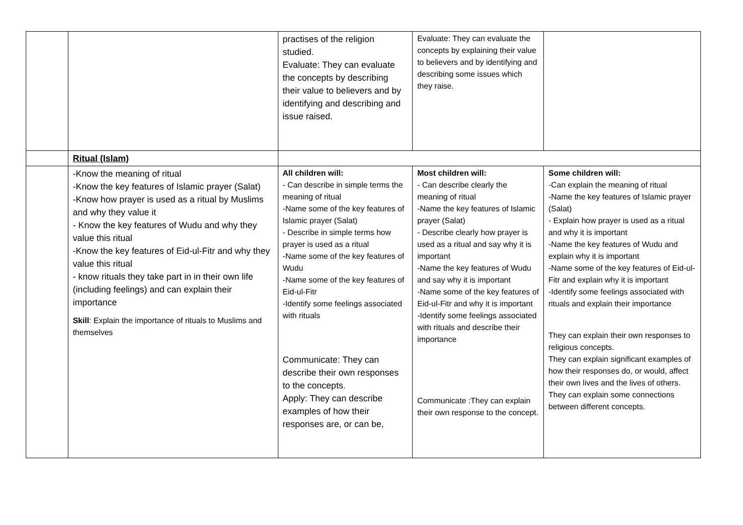| | | practises of the religion studied. Evaluate: They can evaluate the concepts by describing their value to believers and by identifying and describing and issue raised. | Evaluate: They can evaluate the concepts by explaining their value to believers and by identifying and describing some issues which they raise. | |
| | Ritual (Islam) | | | |
| | -Know the meaning of ritual -Know the key features of Islamic prayer (Salat) -Know how prayer is used as a ritual by Muslims and why they value it - Know the key features of Wudu and why they value this ritual -Know the key features of Eid-ul-Fitr and why they value this ritual - know rituals they take part in in their own life (including feelings) and can explain their importance Skill : Explain the importance of rituals to Muslims and themselves | All children will: - Can describe in simple terms the meaning of ritual -Name some of the key features of Islamic prayer (Salat) - Describe in simple terms how prayer is used as a ritual -Name some of the key features of Wudu -Name some of the key features of Eid-ul-Fitr -Identify some feelings associated with rituals Communicate: They can describe their own responses to the concepts. Apply: They can describe examples of how their responses are, or can be, | Most children will: - Can describe clearly the meaning of ritual -Name the key features of Islamic prayer (Salat) - Describe clearly how prayer is used as a ritual and say why it is important -Name the key features of Wudu and say why it is important -Name some of the key features of Eid-ul-Fitr and why it is important -Identify some feelings associated with rituals and describe their importance Communicate :They can explain their own response to the concept. | Some children will: -Can explain the meaning of ritual -Name the key features of Islamic prayer (Salat) - Explain how prayer is used as a ritual and why it is important -Name the key features of Wudu and explain why it is important -Name some of the key features of Eid-ul-Fitr and explain why it is important -Identify some feelings associated with rituals and explain their importance They can explain their own responses to religious concepts. They can explain significant examples of how their responses do, or would, affect their own lives and the lives of others. They can explain some connections between different concepts. |